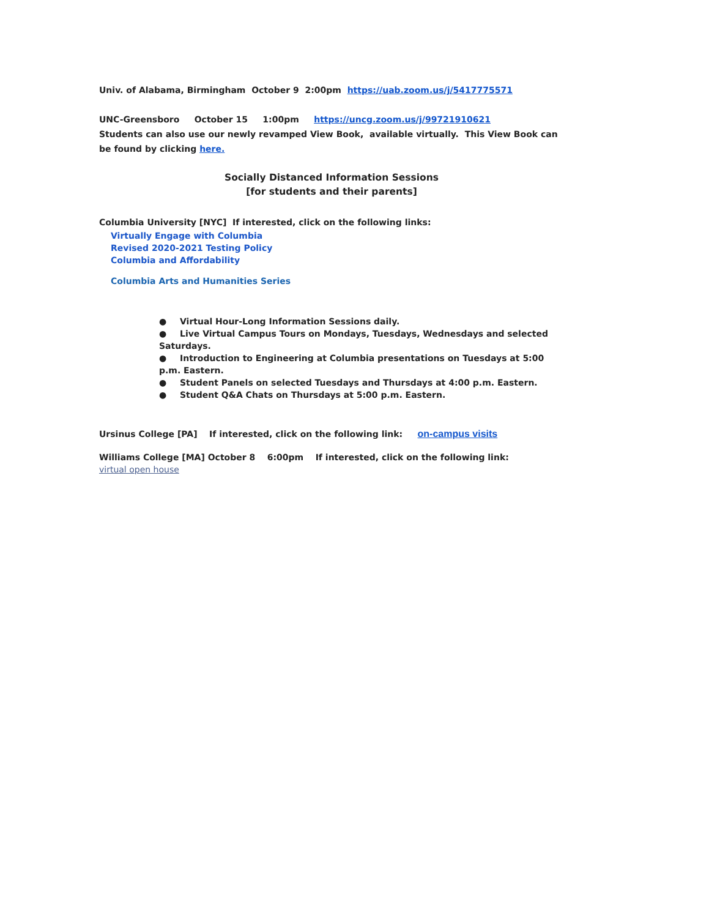Univ. of Alabama, Birmingham October 9 2:00pm https://uab.zoom.us/j/5417775571
UNC-Greensboro October 15 1:00pm https://uncg.zoom.us/j/99721910621
Students can also use our newly revamped View Book, available virtually. This View Book can be found by clicking here.
Socially Distanced Information Sessions
[for students and their parents]
Columbia University [NYC] If interested, click on the following links:
Virtually Engage with Columbia
Revised 2020-2021 Testing Policy
Columbia and Affordability
Columbia Arts and Humanities Series
● Virtual Hour-Long Information Sessions daily.
● Live Virtual Campus Tours on Mondays, Tuesdays, Wednesdays and selected Saturdays.
● Introduction to Engineering at Columbia presentations on Tuesdays at 5:00 p.m. Eastern.
● Student Panels on selected Tuesdays and Thursdays at 4:00 p.m. Eastern.
● Student Q&A Chats on Thursdays at 5:00 p.m. Eastern.
Ursinus College [PA] If interested, click on the following link: on-campus visits
Williams College [MA] October 8 6:00pm If interested, click on the following link: virtual open house